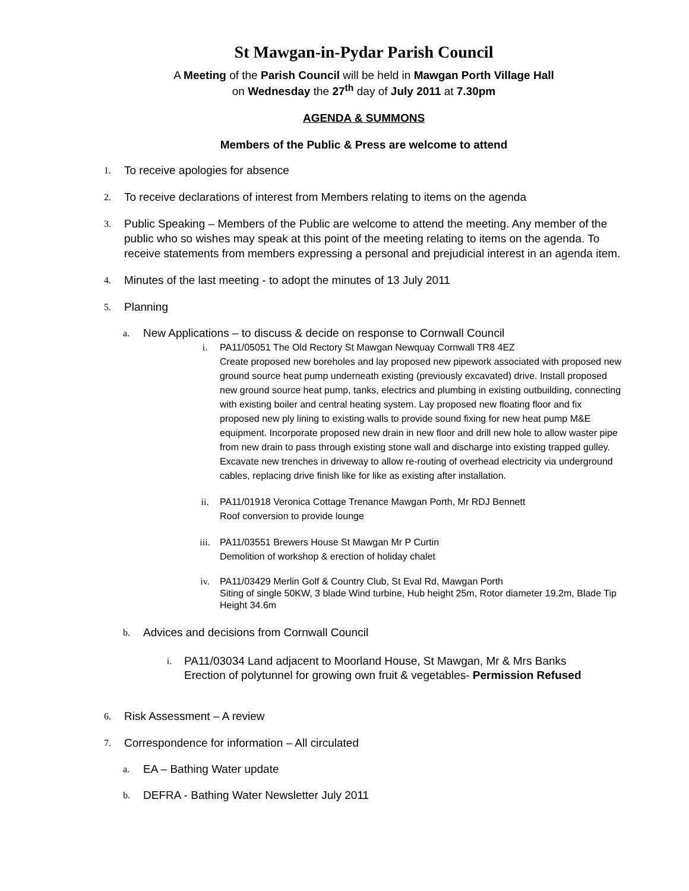St Mawgan-in-Pydar Parish Council
A Meeting of the Parish Council will be held in Mawgan Porth Village Hall
on Wednesday the 27<sup>th</sup> day of July 2011 at 7.30pm
AGENDA & SUMMONS
Members of the Public & Press are welcome to attend
1. To receive apologies for absence
2. To receive declarations of interest from Members relating to items on the agenda
3. Public Speaking – Members of the Public are welcome to attend the meeting. Any member of the public who so wishes may speak at this point of the meeting relating to items on the agenda. To receive statements from members expressing a personal and prejudicial interest in an agenda item.
4. Minutes of the last meeting - to adopt the minutes of 13 July 2011
5. Planning
a. New Applications – to discuss & decide on response to Cornwall Council
i. PA11/05051 The Old Rectory St Mawgan Newquay Cornwall TR8 4EZ
Create proposed new boreholes and lay proposed new pipework associated with proposed new ground source heat pump underneath existing (previously excavated) drive. Install proposed new ground source heat pump, tanks, electrics and plumbing in existing outbuilding, connecting with existing boiler and central heating system. Lay proposed new floating floor and fix proposed new ply lining to existing walls to provide sound fixing for new heat pump M&E equipment. Incorporate proposed new drain in new floor and drill new hole to allow waster pipe from new drain to pass through existing stone wall and discharge into existing trapped gulley. Excavate new trenches in driveway to allow re-routing of overhead electricity via underground cables, replacing drive finish like for like as existing after installation.
ii. PA11/01918 Veronica Cottage Trenance Mawgan Porth, Mr RDJ Bennett
Roof conversion to provide lounge
iii. PA11/03551 Brewers House St Mawgan Mr P Curtin
Demolition of workshop & erection of holiday chalet
iv. PA11/03429 Merlin Golf & Country Club, St Eval Rd, Mawgan Porth
Siting of single 50KW, 3 blade Wind turbine, Hub height 25m, Rotor diameter 19.2m, Blade Tip Height 34.6m
b. Advices and decisions from Cornwall Council
i. PA11/03034 Land adjacent to Moorland House, St Mawgan, Mr & Mrs Banks
Erection of polytunnel for growing own fruit & vegetables- Permission Refused
6. Risk Assessment – A review
7. Correspondence for information – All circulated
a. EA – Bathing Water update
b. DEFRA - Bathing Water Newsletter July 2011